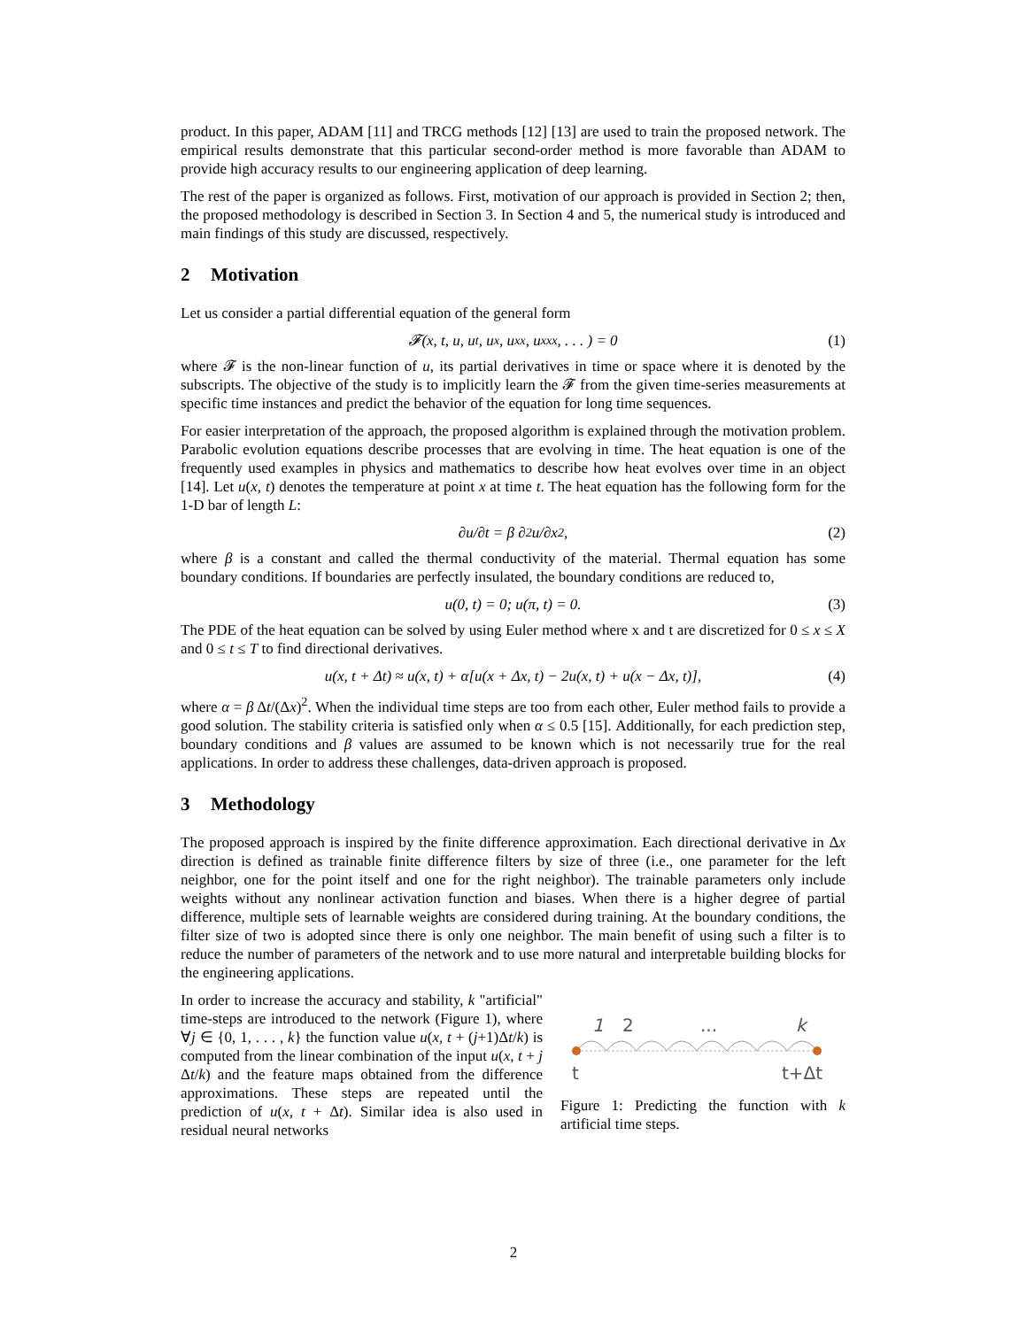product. In this paper, ADAM [11] and TRCG methods [12] [13] are used to train the proposed network. The empirical results demonstrate that this particular second-order method is more favorable than ADAM to provide high accuracy results to our engineering application of deep learning.
The rest of the paper is organized as follows. First, motivation of our approach is provided in Section 2; then, the proposed methodology is described in Section 3. In Section 4 and 5, the numerical study is introduced and main findings of this study are discussed, respectively.
2 Motivation
Let us consider a partial differential equation of the general form
𝓕(x, t, u, u<sub>t</sub>, u<sub>x</sub>, u<sub>xx</sub>, u<sub>xxx</sub>, . . . ) = 0 (1)
where 𝓕 is the non-linear function of u, its partial derivatives in time or space where it is denoted by the subscripts. The objective of the study is to implicitly learn the 𝓕 from the given time-series measurements at specific time instances and predict the behavior of the equation for long time sequences.
For easier interpretation of the approach, the proposed algorithm is explained through the motivation problem. Parabolic evolution equations describe processes that are evolving in time. The heat equation is one of the frequently used examples in physics and mathematics to describe how heat evolves over time in an object [14]. Let u(x, t) denotes the temperature at point x at time t. The heat equation has the following form for the 1-D bar of length L:
∂u/∂t = β ∂<sup>2</sup>u/∂x<sup>2</sup>, (2)
where β is a constant and called the thermal conductivity of the material. Thermal equation has some boundary conditions. If boundaries are perfectly insulated, the boundary conditions are reduced to,
u(0, t) = 0; u(π, t) = 0. (3)
The PDE of the heat equation can be solved by using Euler method where x and t are discretized for 0 ≤ x ≤ X and 0 ≤ t ≤ T to find directional derivatives.
u(x, t + Δt) ≈ u(x, t) + α[u(x + Δx, t) − 2u(x, t) + u(x − Δx, t)], (4)
where α = β Δt/(Δx)<sup>2</sup>. When the individual time steps are too from each other, Euler method fails to provide a good solution. The stability criteria is satisfied only when α ≤ 0.5 [15]. Additionally, for each prediction step, boundary conditions and β values are assumed to be known which is not necessarily true for the real applications. In order to address these challenges, data-driven approach is proposed.
3 Methodology
The proposed approach is inspired by the finite difference approximation. Each directional derivative in Δx direction is defined as trainable finite difference filters by size of three (i.e., one parameter for the left neighbor, one for the point itself and one for the right neighbor). The trainable parameters only include weights without any nonlinear activation function and biases. When there is a higher degree of partial difference, multiple sets of learnable weights are considered during training. At the boundary conditions, the filter size of two is adopted since there is only one neighbor. The main benefit of using such a filter is to reduce the number of parameters of the network and to use more natural and interpretable building blocks for the engineering applications.
In order to increase the accuracy and stability, k "artificial" time-steps are introduced to the network (Figure 1), where ∀j ∈ {0, 1, . . . , k} the function value u(x, t + (j+1)Δt/k) is computed from the linear combination of the input u(x, t + j Δt/k) and the feature maps obtained from the difference approximations. These steps are repeated until the prediction of u(x, t + Δt). Similar idea is also used in residual neural networks
1
2
...
k
t
t+Δt
Figure 1: Predicting the function with k artificial time steps.
2